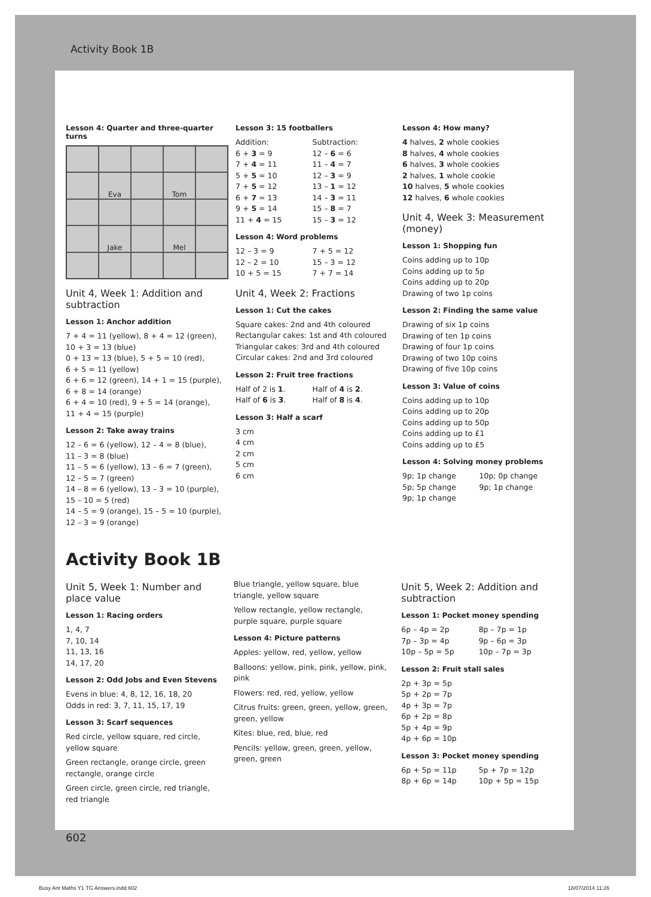Activity Book 1B
Lesson 4: Quarter and three-quarter turns
Eva
Tom
Jake
Mel
Unit 4, Week 1: Addition and subtraction
Lesson 1: Anchor addition
7 + 4 = 11 (yellow), 8 + 4 = 12 (green),
10 + 3 = 13 (blue)
0 + 13 = 13 (blue), 5 + 5 = 10 (red),
6 + 5 = 11 (yellow)
6 + 6 = 12 (green), 14 + 1 = 15 (purple),
6 + 8 = 14 (orange)
6 + 4 = 10 (red), 9 + 5 = 14 (orange),
11 + 4 = 15 (purple)
Lesson 2: Take away trains
12 – 6 = 6 (yellow), 12 – 4 = 8 (blue),
11 – 3 = 8 (blue)
11 – 5 = 6 (yellow), 13 – 6 = 7 (green),
12 – 5 = 7 (green)
14 – 8 = 6 (yellow), 13 – 3 = 10 (purple),
15 – 10 = 5 (red)
14 – 5 = 9 (orange), 15 – 5 = 10 (purple),
12 – 3 = 9 (orange)
Lesson 3: 15 footballers
Addition:
6 + 3 = 9
7 + 4 = 11
5 + 5 = 10
7 + 5 = 12
6 + 7 = 13
9 + 5 = 14
11 + 4 = 15
Subtraction:
12 – 6 = 6
11 – 4 = 7
12 – 3 = 9
13 – 1 = 12
14 – 3 = 11
15 – 8 = 7
15 – 3 = 12
Lesson 4: Word problems
12 – 3 = 9
12 – 2 = 10
10 + 5 = 15
7 + 5 = 12
15 – 3 = 12
7 + 7 = 14
Unit 4, Week 2: Fractions
Lesson 1: Cut the cakes
Square cakes: 2nd and 4th coloured
Rectangular cakes: 1st and 4th coloured
Triangular cakes: 3rd and 4th coloured
Circular cakes: 2nd and 3rd coloured
Lesson 2: Fruit tree fractions
Half of 2 is 1.
Half of 6 is 3.
Half of 4 is 2.
Half of 8 is 4.
Lesson 3: Half a scarf
3 cm
4 cm
2 cm
5 cm
6 cm
Lesson 4: How many?
4 halves, 2 whole cookies
8 halves, 4 whole cookies
6 halves, 3 whole cookies
2 halves, 1 whole cookie
10 halves, 5 whole cookies
12 halves, 6 whole cookies
Unit 4, Week 3: Measurement (money)
Lesson 1: Shopping fun
Coins adding up to 10p
Coins adding up to 5p
Coins adding up to 20p
Drawing of two 1p coins
Lesson 2: Finding the same value
Drawing of six 1p coins
Drawing of ten 1p coins
Drawing of four 1p coins
Drawing of two 10p coins
Drawing of five 10p coins
Lesson 3: Value of coins
Coins adding up to 10p
Coins adding up to 20p
Coins adding up to 50p
Coins adding up to £1
Coins adding up to £5
Lesson 4: Solving money problems
9p; 1p change
5p; 5p change
9p; 1p change
10p; 0p change
9p; 1p change
Activity Book 1B
Unit 5, Week 1: Number and place value
Lesson 1: Racing orders
1, 4, 7
7, 10, 14
11, 13, 16
14, 17, 20
Lesson 2: Odd Jobs and Even Stevens
Evens in blue: 4, 8, 12, 16, 18, 20
Odds in red: 3, 7, 11, 15, 17, 19
Lesson 3: Scarf sequences
Red circle, yellow square, red circle,
yellow square
Green rectangle, orange circle, green rectangle, orange circle
Green circle, green circle, red triangle,
red triangle
Blue triangle, yellow square, blue triangle, yellow square
Yellow rectangle, yellow rectangle,
purple square, purple square
Lesson 4: Picture patterns
Apples: yellow, red, yellow, yellow
Balloons: yellow, pink, pink, yellow, pink, pink
Flowers: red, red, yellow, yellow
Citrus fruits: green, green, yellow, green, green, yellow
Kites: blue, red, blue, red
Pencils: yellow, green, green, yellow, green, green
Unit 5, Week 2: Addition and subtraction
Lesson 1: Pocket money spending
6p – 4p = 2p
7p – 3p = 4p
10p – 5p = 5p
8p – 7p = 1p
9p – 6p = 3p
10p – 7p = 3p
Lesson 2: Fruit stall sales
2p + 3p = 5p
5p + 2p = 7p
4p + 3p = 7p
6p + 2p = 8p
5p + 4p = 9p
4p + 6p = 10p
Lesson 3: Pocket money spending
6p + 5p = 11p
8p + 6p = 14p
5p + 7p = 12p
10p + 5p = 15p
602
Busy Ant Maths Y1 TG Answers.indd 602
18/07/2014 11:26